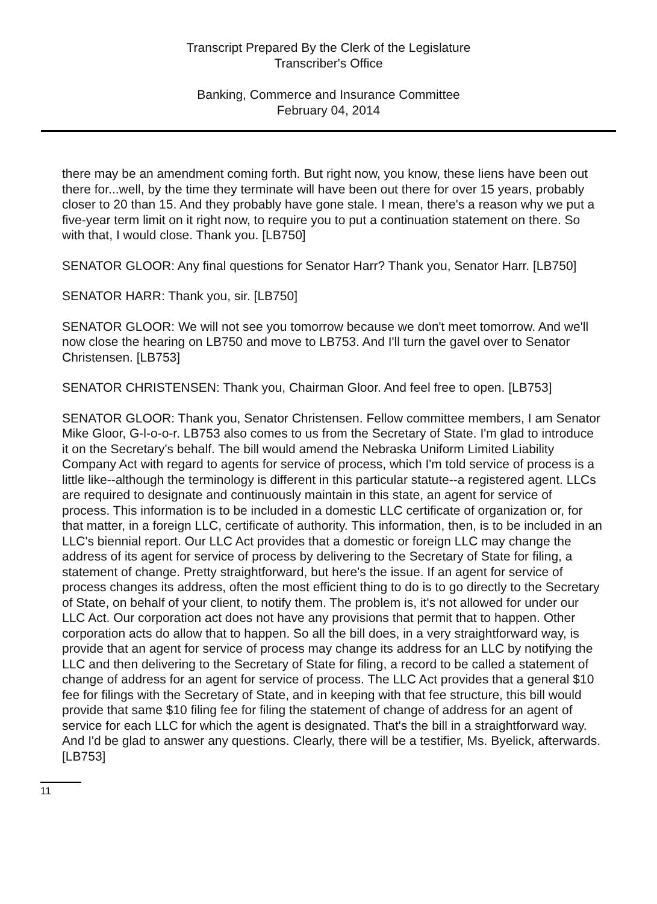Transcript Prepared By the Clerk of the Legislature
Transcriber's Office
Banking, Commerce and Insurance Committee
February 04, 2014
there may be an amendment coming forth. But right now, you know, these liens have been out there for...well, by the time they terminate will have been out there for over 15 years, probably closer to 20 than 15. And they probably have gone stale. I mean, there's a reason why we put a five-year term limit on it right now, to require you to put a continuation statement on there. So with that, I would close. Thank you. [LB750]
SENATOR GLOOR: Any final questions for Senator Harr? Thank you, Senator Harr. [LB750]
SENATOR HARR: Thank you, sir. [LB750]
SENATOR GLOOR: We will not see you tomorrow because we don't meet tomorrow. And we'll now close the hearing on LB750 and move to LB753. And I'll turn the gavel over to Senator Christensen. [LB753]
SENATOR CHRISTENSEN: Thank you, Chairman Gloor. And feel free to open. [LB753]
SENATOR GLOOR: Thank you, Senator Christensen. Fellow committee members, I am Senator Mike Gloor, G-l-o-o-r. LB753 also comes to us from the Secretary of State. I'm glad to introduce it on the Secretary's behalf. The bill would amend the Nebraska Uniform Limited Liability Company Act with regard to agents for service of process, which I'm told service of process is a little like--although the terminology is different in this particular statute--a registered agent. LLCs are required to designate and continuously maintain in this state, an agent for service of process. This information is to be included in a domestic LLC certificate of organization or, for that matter, in a foreign LLC, certificate of authority. This information, then, is to be included in an LLC's biennial report. Our LLC Act provides that a domestic or foreign LLC may change the address of its agent for service of process by delivering to the Secretary of State for filing, a statement of change. Pretty straightforward, but here's the issue. If an agent for service of process changes its address, often the most efficient thing to do is to go directly to the Secretary of State, on behalf of your client, to notify them. The problem is, it's not allowed for under our LLC Act. Our corporation act does not have any provisions that permit that to happen. Other corporation acts do allow that to happen. So all the bill does, in a very straightforward way, is provide that an agent for service of process may change its address for an LLC by notifying the LLC and then delivering to the Secretary of State for filing, a record to be called a statement of change of address for an agent for service of process. The LLC Act provides that a general $10 fee for filings with the Secretary of State, and in keeping with that fee structure, this bill would provide that same $10 filing fee for filing the statement of change of address for an agent of service for each LLC for which the agent is designated. That's the bill in a straightforward way. And I'd be glad to answer any questions. Clearly, there will be a testifier, Ms. Byelick, afterwards. [LB753]
11